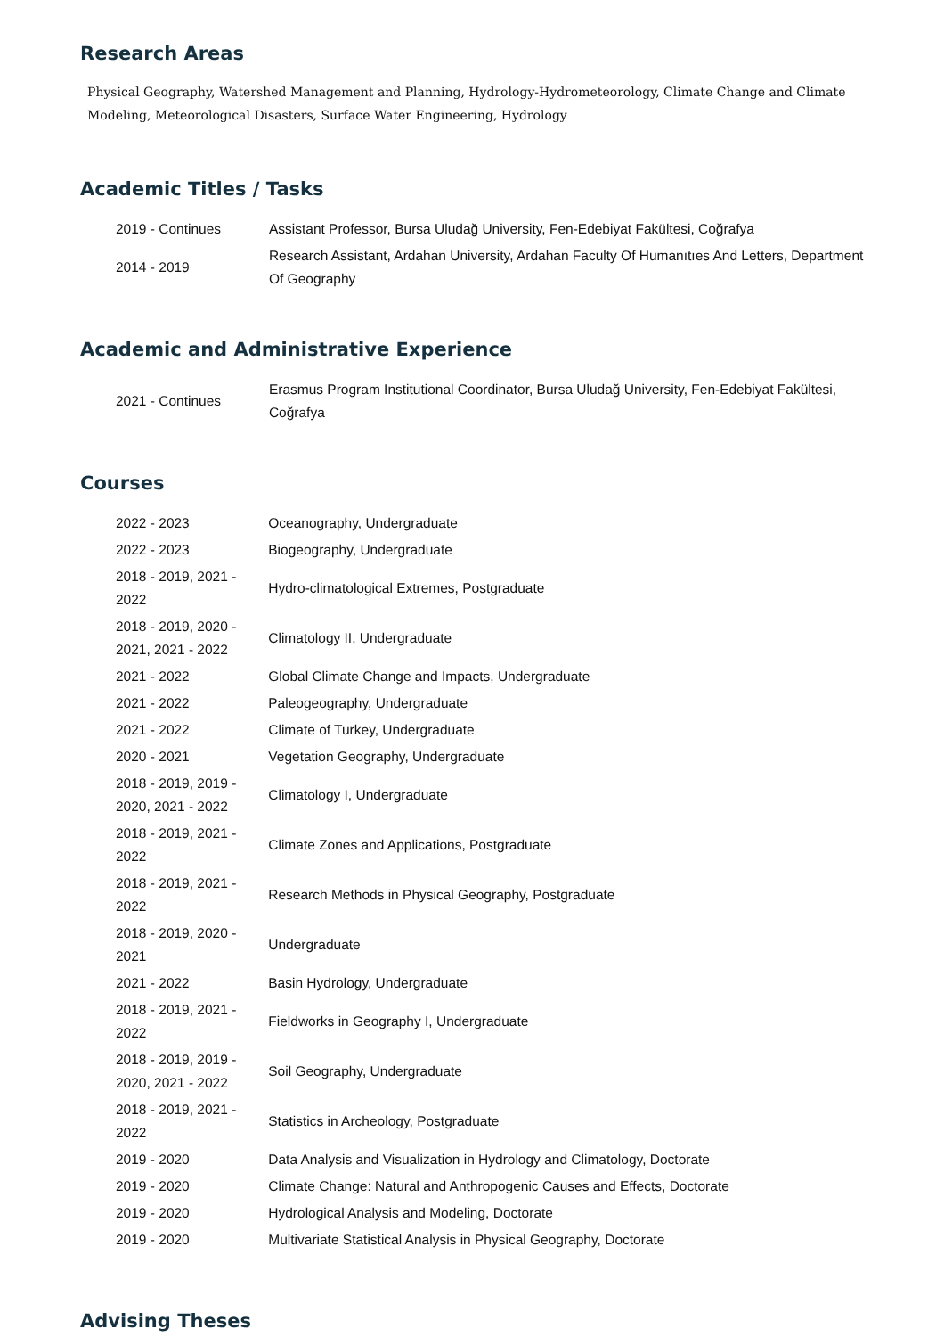Research Areas
Physical Geography, Watershed Management and Planning, Hydrology-Hydrometeorology, Climate Change and Climate Modeling, Meteorological Disasters, Surface Water Engineering, Hydrology
Academic Titles / Tasks
| 2019 - Continues | Assistant Professor, Bursa Uludağ University, Fen-Edebiyat Fakültesi, Coğrafya |
| 2014 - 2019 | Research Assistant, Ardahan University, Ardahan Faculty Of Humanıtıes And Letters, Department Of Geography |
Academic and Administrative Experience
| 2021 - Continues | Erasmus Program Institutional Coordinator, Bursa Uludağ University, Fen-Edebiyat Fakültesi, Coğrafya |
Courses
| 2022 - 2023 | Oceanography, Undergraduate |
| 2022 - 2023 | Biogeography, Undergraduate |
| 2018 - 2019, 2021 - 2022 | Hydro-climatological Extremes, Postgraduate |
| 2018 - 2019, 2020 - 2021, 2021 - 2022 | Climatology II, Undergraduate |
| 2021 - 2022 | Global Climate Change and Impacts, Undergraduate |
| 2021 - 2022 | Paleogeography, Undergraduate |
| 2021 - 2022 | Climate of Turkey, Undergraduate |
| 2020 - 2021 | Vegetation Geography, Undergraduate |
| 2018 - 2019, 2019 - 2020, 2021 - 2022 | Climatology I, Undergraduate |
| 2018 - 2019, 2021 - 2022 | Climate Zones and Applications, Postgraduate |
| 2018 - 2019, 2021 - 2022 | Research Methods in Physical Geography, Postgraduate |
| 2018 - 2019, 2020 - 2021 | Undergraduate |
| 2021 - 2022 | Basin Hydrology, Undergraduate |
| 2018 - 2019, 2021 - 2022 | Fieldworks in Geography I, Undergraduate |
| 2018 - 2019, 2019 - 2020, 2021 - 2022 | Soil Geography, Undergraduate |
| 2018 - 2019, 2021 - 2022 | Statistics in Archeology, Postgraduate |
| 2019 - 2020 | Data Analysis and Visualization in Hydrology and Climatology, Doctorate |
| 2019 - 2020 | Climate Change: Natural and Anthropogenic Causes and Effects, Doctorate |
| 2019 - 2020 | Hydrological Analysis and Modeling, Doctorate |
| 2019 - 2020 | Multivariate Statistical Analysis in Physical Geography, Doctorate |
Advising Theses